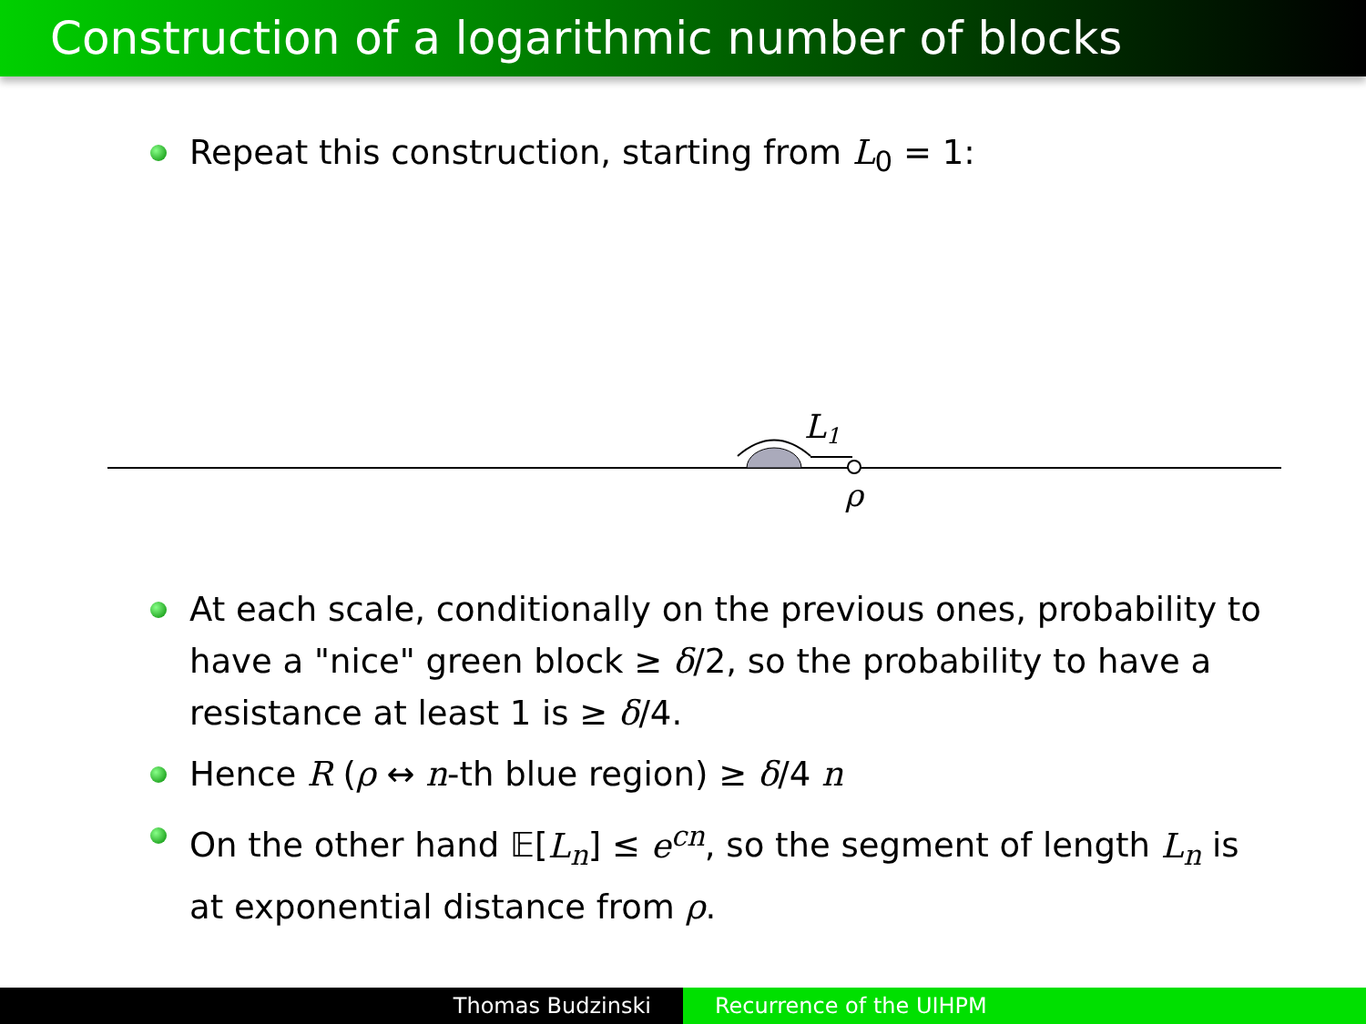Construction of a logarithmic number of blocks
Repeat this construction, starting from L<sub>0</sub> = 1:
L1
ρ
At each scale, conditionally on the previous ones, probability to have a "nice" green block ≥ δ/2, so the probability to have a resistance at least 1 is ≥ δ/4.
Hence R (ρ ↔ n-th blue region) ≥ δ/4 n
On the other hand 𝔼[L<sub>n</sub>] ≤ e<sup>cn</sup>, so the segment of length L<sub>n</sub> is at exponential distance from ρ.
Thomas Budzinski Recurrence of the UIHPM